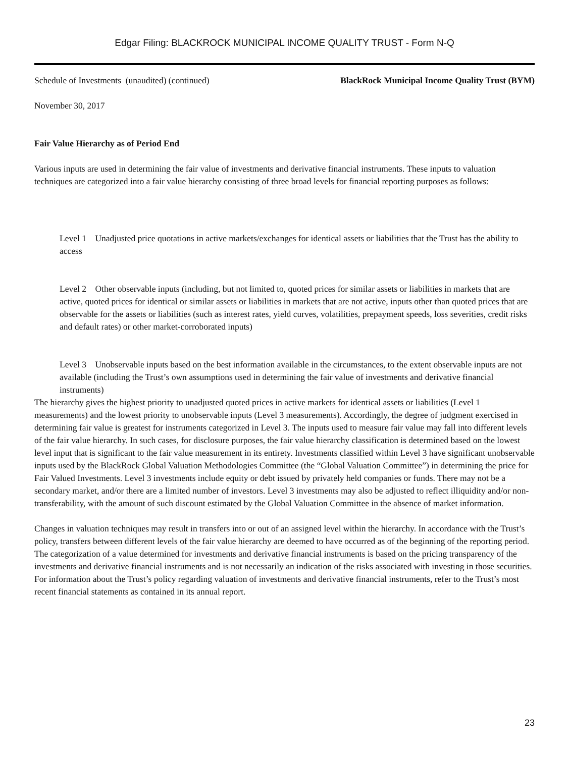Edgar Filing: BLACKROCK MUNICIPAL INCOME QUALITY TRUST - Form N-Q
Schedule of Investments (unaudited) (continued) BlackRock Municipal Income Quality Trust (BYM)
November 30, 2017
Fair Value Hierarchy as of Period End
Various inputs are used in determining the fair value of investments and derivative financial instruments. These inputs to valuation techniques are categorized into a fair value hierarchy consisting of three broad levels for financial reporting purposes as follows:
Level 1 Unadjusted price quotations in active markets/exchanges for identical assets or liabilities that the Trust has the ability to access
Level 2 Other observable inputs (including, but not limited to, quoted prices for similar assets or liabilities in markets that are active, quoted prices for identical or similar assets or liabilities in markets that are not active, inputs other than quoted prices that are observable for the assets or liabilities (such as interest rates, yield curves, volatilities, prepayment speeds, loss severities, credit risks and default rates) or other market-corroborated inputs)
Level 3 Unobservable inputs based on the best information available in the circumstances, to the extent observable inputs are not available (including the Trust’s own assumptions used in determining the fair value of investments and derivative financial instruments)
The hierarchy gives the highest priority to unadjusted quoted prices in active markets for identical assets or liabilities (Level 1 measurements) and the lowest priority to unobservable inputs (Level 3 measurements). Accordingly, the degree of judgment exercised in determining fair value is greatest for instruments categorized in Level 3. The inputs used to measure fair value may fall into different levels of the fair value hierarchy. In such cases, for disclosure purposes, the fair value hierarchy classification is determined based on the lowest level input that is significant to the fair value measurement in its entirety. Investments classified within Level 3 have significant unobservable inputs used by the BlackRock Global Valuation Methodologies Committee (the “Global Valuation Committee”) in determining the price for Fair Valued Investments. Level 3 investments include equity or debt issued by privately held companies or funds. There may not be a secondary market, and/or there are a limited number of investors. Level 3 investments may also be adjusted to reflect illiquidity and/or non-transferability, with the amount of such discount estimated by the Global Valuation Committee in the absence of market information.
Changes in valuation techniques may result in transfers into or out of an assigned level within the hierarchy. In accordance with the Trust’s policy, transfers between different levels of the fair value hierarchy are deemed to have occurred as of the beginning of the reporting period. The categorization of a value determined for investments and derivative financial instruments is based on the pricing transparency of the investments and derivative financial instruments and is not necessarily an indication of the risks associated with investing in those securities. For information about the Trust’s policy regarding valuation of investments and derivative financial instruments, refer to the Trust’s most recent financial statements as contained in its annual report.
23